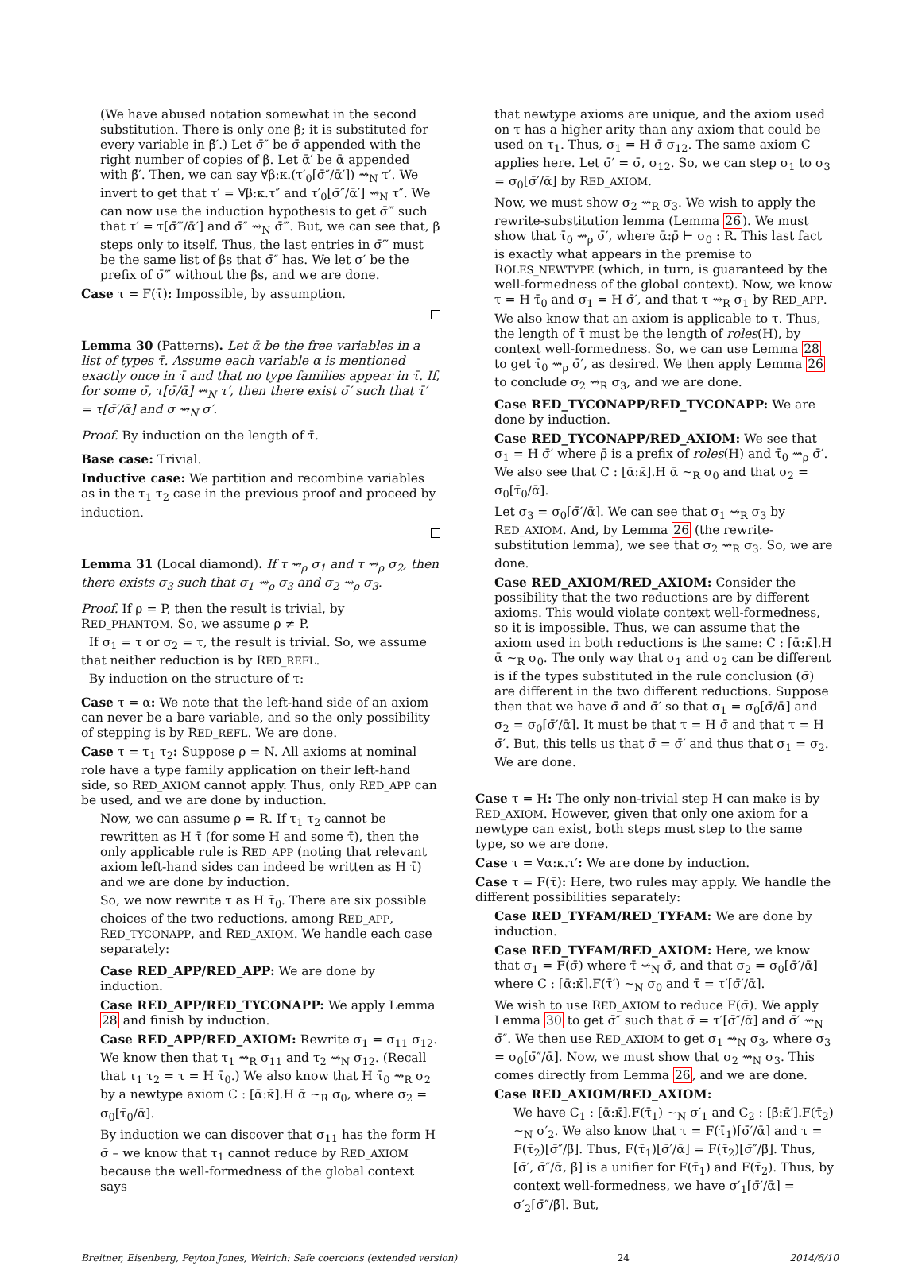(We have abused notation somewhat in the second substitution. There is only one β; it is substituted for every variable in β̄′.) Let σ̄″ be σ̄ appended with the right number of copies of β. Let ᾱ′ be ᾱ appended with β̄′. Then, we can say ∀β:κ.(τ′<sub>0</sub>[σ̄″/ᾱ′]) ⇝<sub>N</sub> τ′. We invert to get that τ′ = ∀β:κ.τ″ and τ′<sub>0</sub>[σ̄″/ᾱ′] ⇝<sub>N</sub> τ″. We can now use the induction hypothesis to get σ̄‴ such that τ′ = τ[σ̄‴/ᾱ′] and σ̄″ ⇝<sub>N</sub> σ̄‴. But, we can see that, β steps only to itself. Thus, the last entries in σ̄‴ must be the same list of βs that σ̄″ has. We let σ′ be the prefix of σ̄‴ without the βs, and we are done.
Case τ = F(τ̄): Impossible, by assumption.
Lemma 30 (Patterns). Let ᾱ be the free variables in a list of types τ̄. Assume each variable α is mentioned exactly once in τ̄ and that no type families appear in τ̄. If, for some σ̄, τ[σ̄/ᾱ] ⇝<sub>N</sub> τ′, then there exist σ̄′ such that τ̄′ = τ[σ̄′/ᾱ] and σ ⇝<sub>N</sub> σ′.
Proof. By induction on the length of τ̄.
Base case: Trivial.
Inductive case: We partition and recombine variables as in the τ<sub>1</sub> τ<sub>2</sub> case in the previous proof and proceed by induction.
Lemma 31 (Local diamond). If τ ⇝<sub>ρ</sub> σ<sub>1</sub> and τ ⇝<sub>ρ</sub> σ<sub>2</sub>, then there exists σ<sub>3</sub> such that σ<sub>1</sub> ⇝<sub>ρ</sub> σ<sub>3</sub> and σ<sub>2</sub> ⇝<sub>ρ</sub> σ<sub>3</sub>.
Proof. If ρ = P, then the result is trivial, by RED_PHANTOM. So, we assume ρ ≠ P.
If σ<sub>1</sub> = τ or σ<sub>2</sub> = τ, the result is trivial. So, we assume that neither reduction is by RED_REFL.
By induction on the structure of τ:
Case τ = α: We note that the left-hand side of an axiom can never be a bare variable, and so the only possibility of stepping is by RED_REFL. We are done.
Case τ = τ<sub>1</sub> τ<sub>2</sub>: Suppose ρ = N. All axioms at nominal role have a type family application on their left-hand side, so RED_AXIOM cannot apply. Thus, only RED_APP can be used, and we are done by induction.
Now, we can assume ρ = R. If τ<sub>1</sub> τ<sub>2</sub> cannot be rewritten as H τ̄ (for some H and some τ̄), then the only applicable rule is RED_APP (noting that relevant axiom left-hand sides can indeed be written as H τ̄) and we are done by induction.
So, we now rewrite τ as H τ̄<sub>0</sub>. There are six possible choices of the two reductions, among RED_APP, RED_TYCONAPP, and RED_AXIOM. We handle each case separately:
Case RED_APP/RED_APP: We are done by induction.
Case RED_APP/RED_TYCONAPP: We apply Lemma 28 and finish by induction.
Case RED_APP/RED_AXIOM: Rewrite σ<sub>1</sub> = σ<sub>11</sub> σ<sub>12</sub>. We know then that τ<sub>1</sub> ⇝<sub>R</sub> σ<sub>11</sub> and τ<sub>2</sub> ⇝<sub>N</sub> σ<sub>12</sub>. (Recall that τ<sub>1</sub> τ<sub>2</sub> = τ = H τ̄<sub>0</sub>.) We also know that H τ̄<sub>0</sub> ⇝<sub>R</sub> σ<sub>2</sub> by a newtype axiom C : [ᾱ:κ̄].H ᾱ ∼<sub>R</sub> σ<sub>0</sub>, where σ<sub>2</sub> = σ<sub>0</sub>[τ̄<sub>0</sub>/ᾱ].
By induction we can discover that σ<sub>11</sub> has the form H σ̄ – we know that τ<sub>1</sub> cannot reduce by RED_AXIOM because the well-formedness of the global context says
that newtype axioms are unique, and the axiom used on τ has a higher arity than any axiom that could be used on τ<sub>1</sub>. Thus, σ<sub>1</sub> = H σ̄ σ<sub>12</sub>. The same axiom C applies here. Let σ̄′ = σ̄, σ<sub>12</sub>. So, we can step σ<sub>1</sub> to σ<sub>3</sub> = σ<sub>0</sub>[σ̄′/ᾱ] by RED_AXIOM.
Now, we must show σ<sub>2</sub> ⇝<sub>R</sub> σ<sub>3</sub>. We wish to apply the rewrite-substitution lemma (Lemma 26). We must show that τ̄<sub>0</sub> ⇝<sub>ρ</sub> σ̄′, where ᾱ:ρ̄ ⊢ σ<sub>0</sub> : R. This last fact is exactly what appears in the premise to ROLES_NEWTYPE (which, in turn, is guaranteed by the well-formedness of the global context). Now, we know τ = H τ̄<sub>0</sub> and σ<sub>1</sub> = H σ̄′, and that τ ⇝<sub>R</sub> σ<sub>1</sub> by RED_APP. We also know that an axiom is applicable to τ. Thus, the length of τ̄ must be the length of roles(H), by context well-formedness. So, we can use Lemma 28 to get τ̄<sub>0</sub> ⇝<sub>ρ</sub> σ̄′, as desired. We then apply Lemma 26 to conclude σ<sub>2</sub> ⇝<sub>R</sub> σ<sub>3</sub>, and we are done.
Case RED_TYCONAPP/RED_TYCONAPP: We are done by induction.
Case RED_TYCONAPP/RED_AXIOM: We see that σ<sub>1</sub> = H σ̄′ where ρ̄ is a prefix of roles(H) and τ̄<sub>0</sub> ⇝<sub>ρ</sub> σ̄′. We also see that C : [ᾱ:κ̄].H ᾱ ∼<sub>R</sub> σ<sub>0</sub> and that σ<sub>2</sub> = σ<sub>0</sub>[τ̄<sub>0</sub>/ᾱ].
Let σ<sub>3</sub> = σ<sub>0</sub>[σ̄′/ᾱ]. We can see that σ<sub>1</sub> ⇝<sub>R</sub> σ<sub>3</sub> by RED_AXIOM. And, by Lemma 26 (the rewrite-substitution lemma), we see that σ<sub>2</sub> ⇝<sub>R</sub> σ<sub>3</sub>. So, we are done.
Case RED_AXIOM/RED_AXIOM: Consider the possibility that the two reductions are by different axioms. This would violate context well-formedness, so it is impossible. Thus, we can assume that the axiom used in both reductions is the same: C : [ᾱ:κ̄].H ᾱ ∼<sub>R</sub> σ<sub>0</sub>. The only way that σ<sub>1</sub> and σ<sub>2</sub> can be different is if the types substituted in the rule conclusion (σ̄) are different in the two different reductions. Suppose then that we have σ̄ and σ̄′ so that σ<sub>1</sub> = σ<sub>0</sub>[σ̄/ᾱ] and σ<sub>2</sub> = σ<sub>0</sub>[σ̄′/ᾱ]. It must be that τ = H σ̄ and that τ = H σ̄′. But, this tells us that σ̄ = σ̄′ and thus that σ<sub>1</sub> = σ<sub>2</sub>. We are done.
Case τ = H: The only non-trivial step H can make is by RED_AXIOM. However, given that only one axiom for a newtype can exist, both steps must step to the same type, so we are done.
Case τ = ∀α:κ.τ′: We are done by induction.
Case τ = F(τ̄): Here, two rules may apply. We handle the different possibilities separately:
Case RED_TYFAM/RED_TYFAM: We are done by induction.
Case RED_TYFAM/RED_AXIOM: Here, we know that σ<sub>1</sub> = F(σ̄) where τ̄ ⇝<sub>N</sub> σ̄, and that σ<sub>2</sub> = σ<sub>0</sub>[σ̄′/ᾱ] where C : [ᾱ:κ̄].F(τ̄′) ∼<sub>N</sub> σ<sub>0</sub> and τ̄ = τ′[σ̄′/ᾱ].
We wish to use RED_AXIOM to reduce F(σ̄). We apply Lemma 30 to get σ̄″ such that σ̄ = τ′[σ̄″/ᾱ] and σ̄′ ⇝<sub>N</sub> σ̄″. We then use RED_AXIOM to get σ<sub>1</sub> ⇝<sub>N</sub> σ<sub>3</sub>, where σ<sub>3</sub> = σ<sub>0</sub>[σ̄″/ᾱ]. Now, we must show that σ<sub>2</sub> ⇝<sub>N</sub> σ<sub>3</sub>. This comes directly from Lemma 26, and we are done.
Case RED_AXIOM/RED_AXIOM:
We have C<sub>1</sub> : [ᾱ:κ̄].F(τ̄<sub>1</sub>) ∼<sub>N</sub> σ′<sub>1</sub> and C<sub>2</sub> : [β̄:κ̄′].F(τ̄<sub>2</sub>) ∼<sub>N</sub> σ′<sub>2</sub>. We also know that τ = F(τ̄<sub>1</sub>)[σ̄′/ᾱ] and τ = F(τ̄<sub>2</sub>)[σ̄″/β̄]. Thus, F(τ̄<sub>1</sub>)[σ̄′/ᾱ] = F(τ̄<sub>2</sub>)[σ̄″/β̄]. Thus, [σ̄′, σ̄″/ᾱ, β̄] is a unifier for F(τ̄<sub>1</sub>) and F(τ̄<sub>2</sub>). Thus, by context well-formedness, we have σ′<sub>1</sub>[σ̄′/ᾱ] = σ′<sub>2</sub>[σ̄″/β̄]. But,
Breitner, Eisenberg, Peyton Jones, Weirich: Safe coercions (extended version) 24 2014/6/10